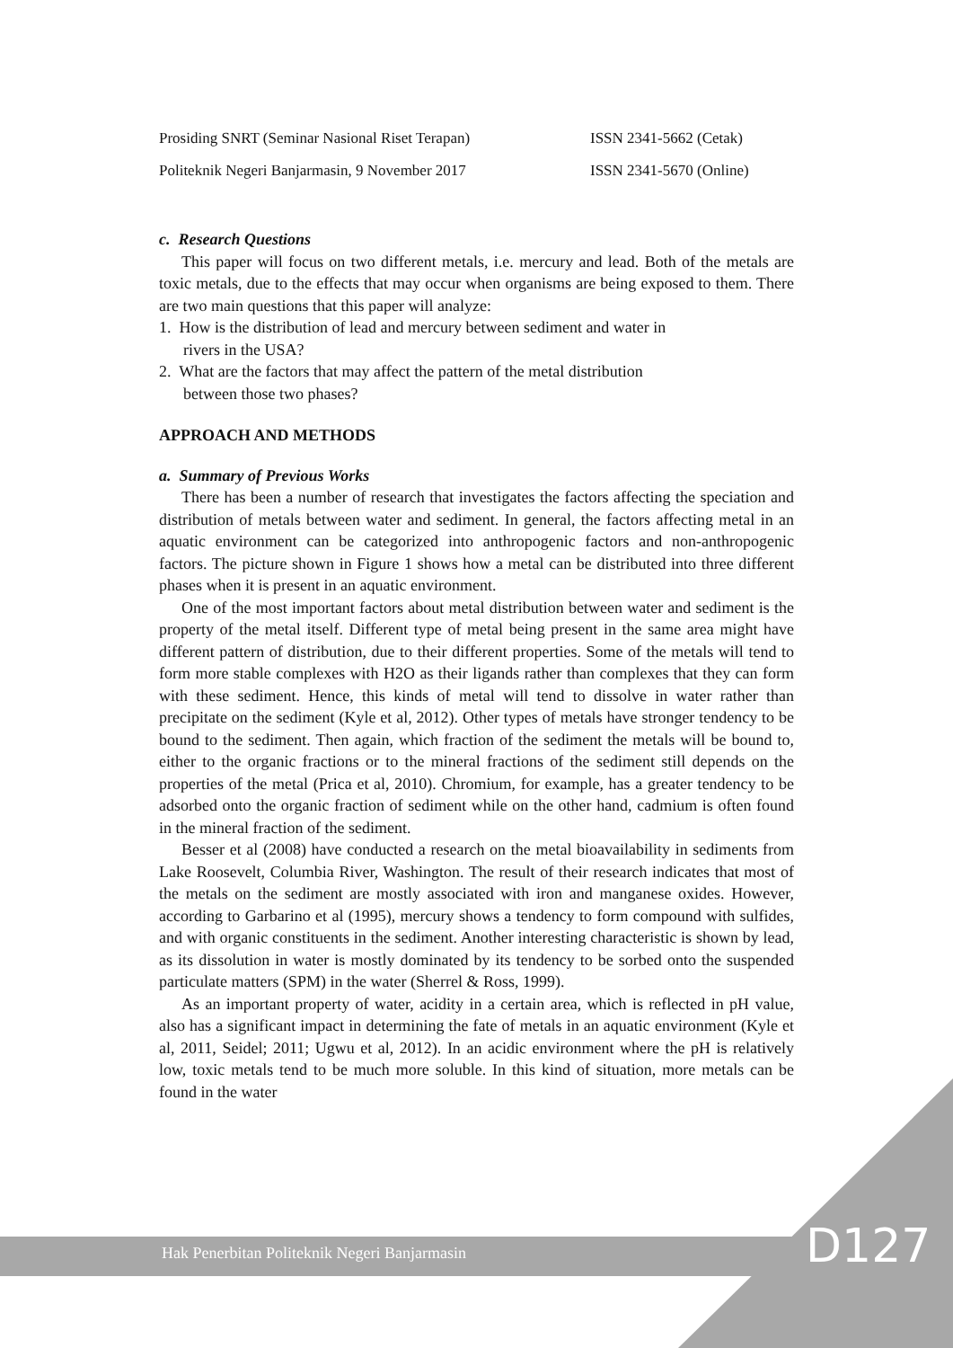Prosiding SNRT (Seminar Nasional Riset Terapan) ISSN 2341-5662 (Cetak)
Politeknik Negeri Banjarmasin, 9 November 2017 ISSN 2341-5670 (Online)
c. Research Questions
This paper will focus on two different metals, i.e. mercury and lead. Both of the metals are toxic metals, due to the effects that may occur when organisms are being exposed to them. There are two main questions that this paper will analyze:
1. How is the distribution of lead and mercury between sediment and water in
rivers in the USA?
2. What are the factors that may affect the pattern of the metal distribution
between those two phases?
APPROACH AND METHODS
a. Summary of Previous Works
There has been a number of research that investigates the factors affecting the speciation and distribution of metals between water and sediment. In general, the factors affecting metal in an aquatic environment can be categorized into anthropogenic factors and non-anthropogenic factors. The picture shown in Figure 1 shows how a metal can be distributed into three different phases when it is present in an aquatic environment.
One of the most important factors about metal distribution between water and sediment is the property of the metal itself. Different type of metal being present in the same area might have different pattern of distribution, due to their different properties. Some of the metals will tend to form more stable complexes with H2O as their ligands rather than complexes that they can form with these sediment. Hence, this kinds of metal will tend to dissolve in water rather than precipitate on the sediment (Kyle et al, 2012). Other types of metals have stronger tendency to be bound to the sediment. Then again, which fraction of the sediment the metals will be bound to, either to the organic fractions or to the mineral fractions of the sediment still depends on the properties of the metal (Prica et al, 2010). Chromium, for example, has a greater tendency to be adsorbed onto the organic fraction of sediment while on the other hand, cadmium is often found in the mineral fraction of the sediment.
Besser et al (2008) have conducted a research on the metal bioavailability in sediments from Lake Roosevelt, Columbia River, Washington. The result of their research indicates that most of the metals on the sediment are mostly associated with iron and manganese oxides. However, according to Garbarino et al (1995), mercury shows a tendency to form compound with sulfides, and with organic constituents in the sediment. Another interesting characteristic is shown by lead, as its dissolution in water is mostly dominated by its tendency to be sorbed onto the suspended particulate matters (SPM) in the water (Sherrel & Ross, 1999).
As an important property of water, acidity in a certain area, which is reflected in pH value, also has a significant impact in determining the fate of metals in an aquatic environment (Kyle et al, 2011, Seidel; 2011; Ugwu et al, 2012). In an acidic environment where the pH is relatively low, toxic metals tend to be much more soluble. In this kind of situation, more metals can be found in the water
Hak Penerbitan Politeknik Negeri Banjarmasin
D127